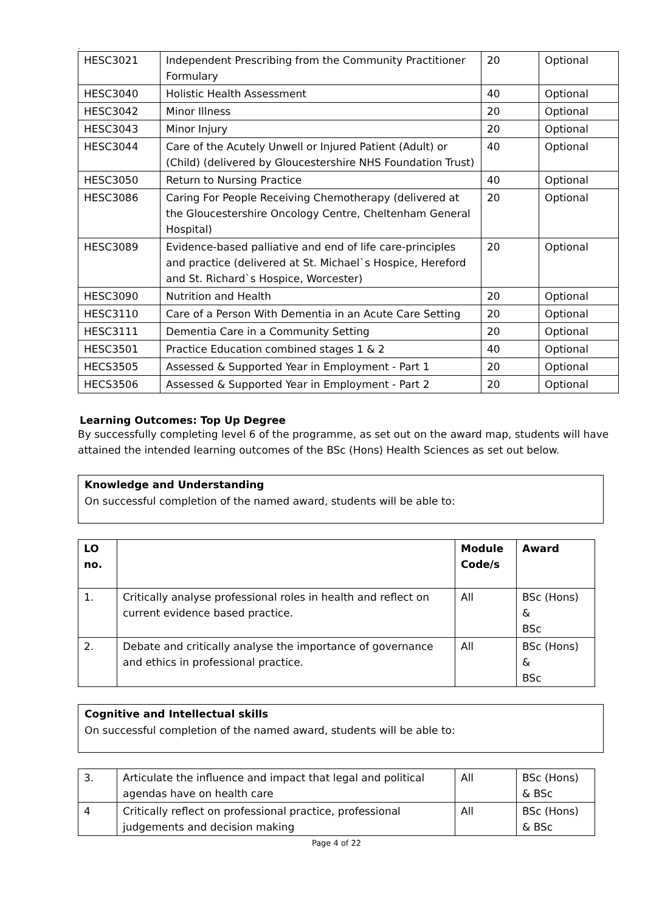.
| HESC3021 | Independent Prescribing from the Community Practitioner Formulary | 20 | Optional |
| HESC3040 | Holistic Health Assessment | 40 | Optional |
| HESC3042 | Minor Illness | 20 | Optional |
| HESC3043 | Minor Injury | 20 | Optional |
| HESC3044 | Care of the Acutely Unwell or Injured Patient (Adult) or (Child) (delivered by Gloucestershire NHS Foundation Trust) | 40 | Optional |
| HESC3050 | Return to Nursing Practice | 40 | Optional |
| HESC3086 | Caring For People Receiving Chemotherapy (delivered at the Gloucestershire Oncology Centre, Cheltenham General Hospital) | 20 | Optional |
| HESC3089 | Evidence-based palliative and end of life care-principles and practice (delivered at St. Michael`s Hospice, Hereford and St. Richard`s Hospice, Worcester) | 20 | Optional |
| HESC3090 | Nutrition and Health | 20 | Optional |
| HESC3110 | Care of a Person With Dementia in an Acute Care Setting | 20 | Optional |
| HESC3111 | Dementia Care in a Community Setting | 20 | Optional |
| HESC3501 | Practice Education combined stages 1 & 2 | 40 | Optional |
| HECS3505 | Assessed & Supported Year in Employment - Part 1 | 20 | Optional |
| HECS3506 | Assessed & Supported Year in Employment - Part 2 | 20 | Optional |
Learning Outcomes: Top Up Degree
By successfully completing level 6 of the programme, as set out on the award map, students will have attained the intended learning outcomes of the BSc (Hons) Health Sciences as set out below.
Knowledge and Understanding
On successful completion of the named award, students will be able to:
| LO no. | | Module Code/s | Award |
| --- | --- | --- | --- |
| 1. | Critically analyse professional roles in health and reflect on current evidence based practice. | All | BSc (Hons) & BSc |
| 2. | Debate and critically analyse the importance of governance and ethics in professional practice. | All | BSc (Hons) & BSc |
Cognitive and Intellectual skills
On successful completion of the named award, students will be able to:
| 3. | Articulate the influence and impact that legal and political agendas have on health care | All | BSc (Hons) & BSc |
| 4 | Critically reflect on professional practice, professional judgements and decision making | All | BSc (Hons) & BSc |
Page 4 of 22